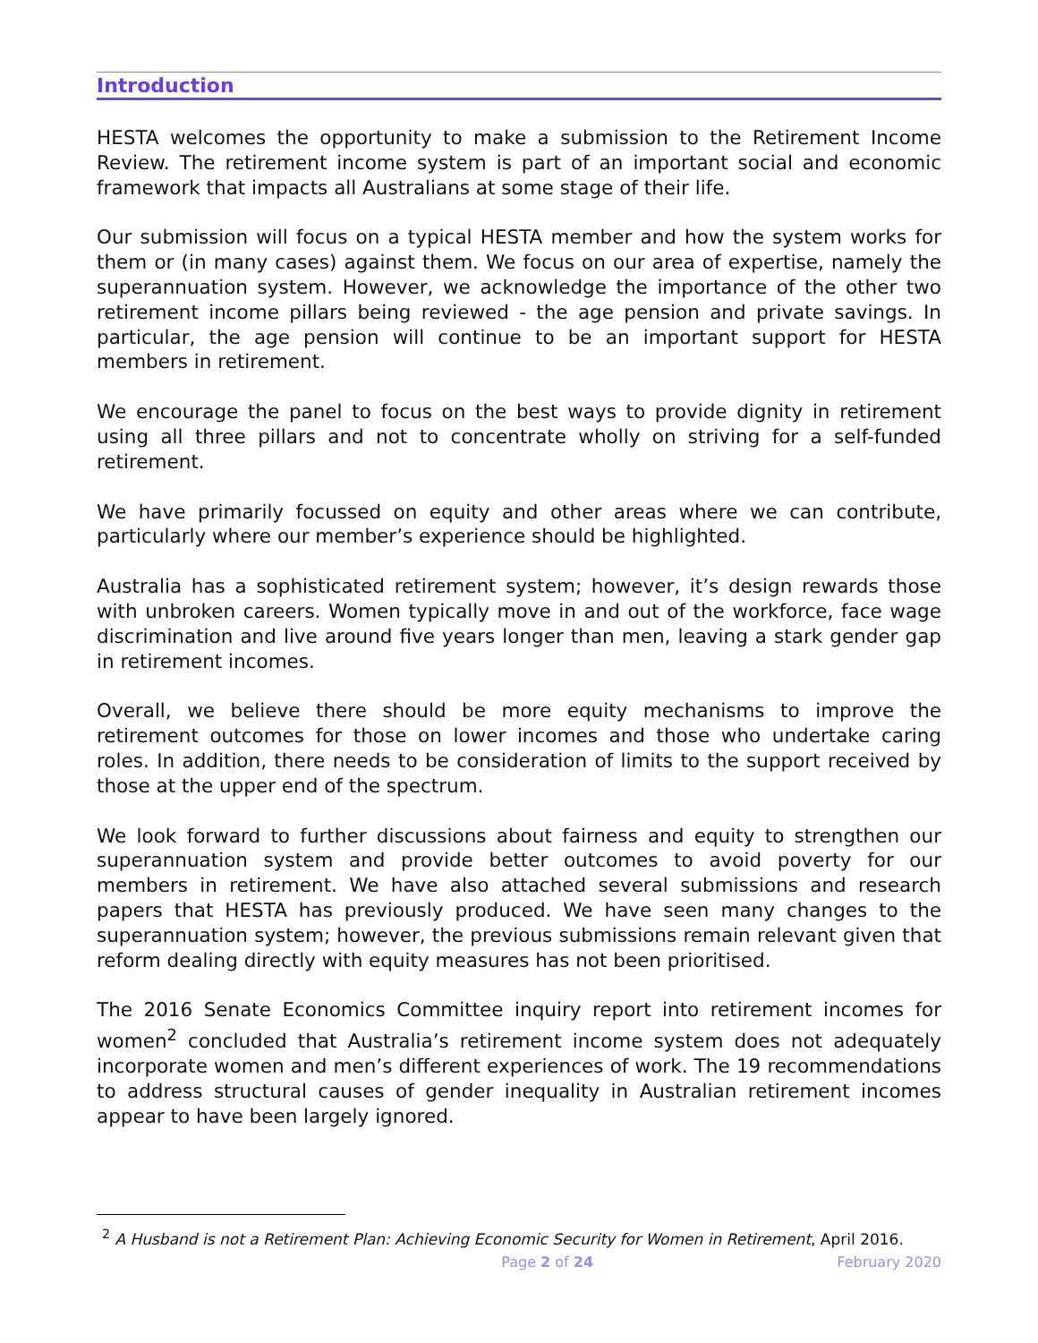Introduction
HESTA welcomes the opportunity to make a submission to the Retirement Income Review. The retirement income system is part of an important social and economic framework that impacts all Australians at some stage of their life.
Our submission will focus on a typical HESTA member and how the system works for them or (in many cases) against them. We focus on our area of expertise, namely the superannuation system. However, we acknowledge the importance of the other two retirement income pillars being reviewed - the age pension and private savings. In particular, the age pension will continue to be an important support for HESTA members in retirement.
We encourage the panel to focus on the best ways to provide dignity in retirement using all three pillars and not to concentrate wholly on striving for a self-funded retirement.
We have primarily focussed on equity and other areas where we can contribute, particularly where our member’s experience should be highlighted.
Australia has a sophisticated retirement system; however, it’s design rewards those with unbroken careers. Women typically move in and out of the workforce, face wage discrimination and live around five years longer than men, leaving a stark gender gap in retirement incomes.
Overall, we believe there should be more equity mechanisms to improve the retirement outcomes for those on lower incomes and those who undertake caring roles. In addition, there needs to be consideration of limits to the support received by those at the upper end of the spectrum.
We look forward to further discussions about fairness and equity to strengthen our superannuation system and provide better outcomes to avoid poverty for our members in retirement. We have also attached several submissions and research papers that HESTA has previously produced. We have seen many changes to the superannuation system; however, the previous submissions remain relevant given that reform dealing directly with equity measures has not been prioritised.
The 2016 Senate Economics Committee inquiry report into retirement incomes for women<sup>2</sup> concluded that Australia’s retirement income system does not adequately incorporate women and men’s different experiences of work. The 19 recommendations to address structural causes of gender inequality in Australian retirement incomes appear to have been largely ignored.
<sup>2</sup> A Husband is not a Retirement Plan: Achieving Economic Security for Women in Retirement, April 2016.
Page 2 of 24 February 2020